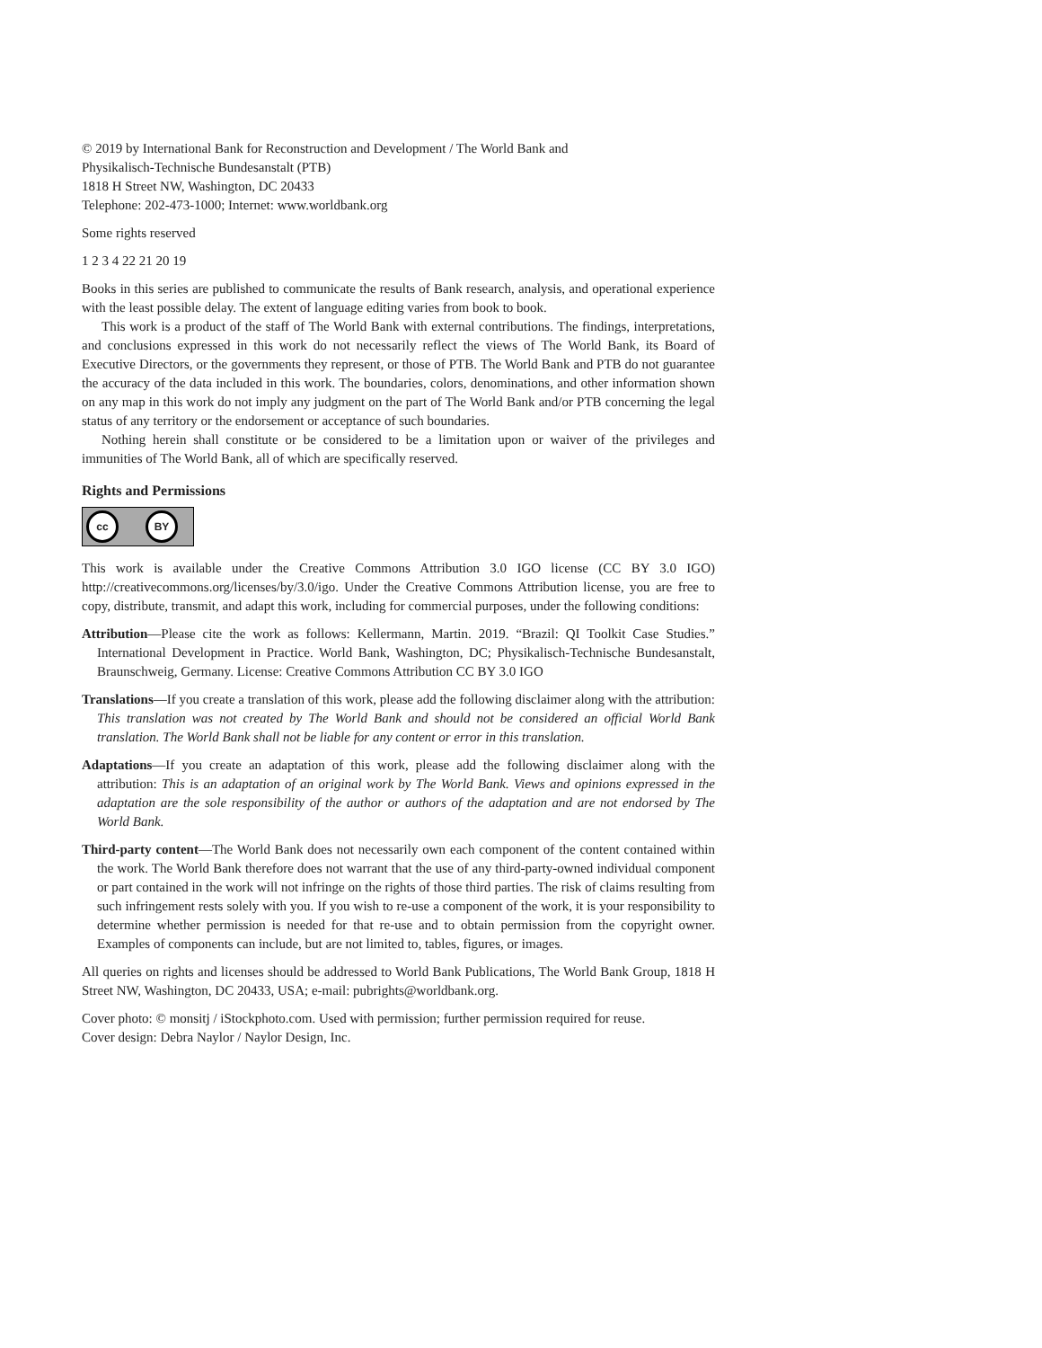© 2019 by International Bank for Reconstruction and Development / The World Bank and
Physikalisch-Technische Bundesanstalt (PTB)
1818 H Street NW, Washington, DC 20433
Telephone: 202-473-1000; Internet: www.worldbank.org
Some rights reserved
1 2 3 4 22 21 20 19
Books in this series are published to communicate the results of Bank research, analysis, and operational experience with the least possible delay. The extent of language editing varies from book to book.
This work is a product of the staff of The World Bank with external contributions. The findings, interpretations, and conclusions expressed in this work do not necessarily reflect the views of The World Bank, its Board of Executive Directors, or the governments they represent, or those of PTB. The World Bank and PTB do not guarantee the accuracy of the data included in this work. The boundaries, colors, denominations, and other information shown on any map in this work do not imply any judgment on the part of The World Bank and/or PTB concerning the legal status of any territory or the endorsement or acceptance of such boundaries.
Nothing herein shall constitute or be considered to be a limitation upon or waiver of the privileges and immunities of The World Bank, all of which are specifically reserved.
Rights and Permissions
cc BY
This work is available under the Creative Commons Attribution 3.0 IGO license (CC BY 3.0 IGO) http://creativecommons.org/licenses/by/3.0/igo. Under the Creative Commons Attribution license, you are free to copy, distribute, transmit, and adapt this work, including for commercial purposes, under the following conditions:
Attribution—Please cite the work as follows: Kellermann, Martin. 2019. “Brazil: QI Toolkit Case Studies.” International Development in Practice. World Bank, Washington, DC; Physikalisch-Technische Bundesanstalt, Braunschweig, Germany. License: Creative Commons Attribution CC BY 3.0 IGO
Translations—If you create a translation of this work, please add the following disclaimer along with the attribution: This translation was not created by The World Bank and should not be considered an official World Bank translation. The World Bank shall not be liable for any content or error in this translation.
Adaptations—If you create an adaptation of this work, please add the following disclaimer along with the attribution: This is an adaptation of an original work by The World Bank. Views and opinions expressed in the adaptation are the sole responsibility of the author or authors of the adaptation and are not endorsed by The World Bank.
Third-party content—The World Bank does not necessarily own each component of the content contained within the work. The World Bank therefore does not warrant that the use of any third-party-owned individual component or part contained in the work will not infringe on the rights of those third parties. The risk of claims resulting from such infringement rests solely with you. If you wish to re-use a component of the work, it is your responsibility to determine whether permission is needed for that re-use and to obtain permission from the copyright owner. Examples of components can include, but are not limited to, tables, figures, or images.
All queries on rights and licenses should be addressed to World Bank Publications, The World Bank Group, 1818 H Street NW, Washington, DC 20433, USA; e-mail: pubrights@worldbank.org.
Cover photo: © monsitj / iStockphoto.com. Used with permission; further permission required for reuse.
Cover design: Debra Naylor / Naylor Design, Inc.